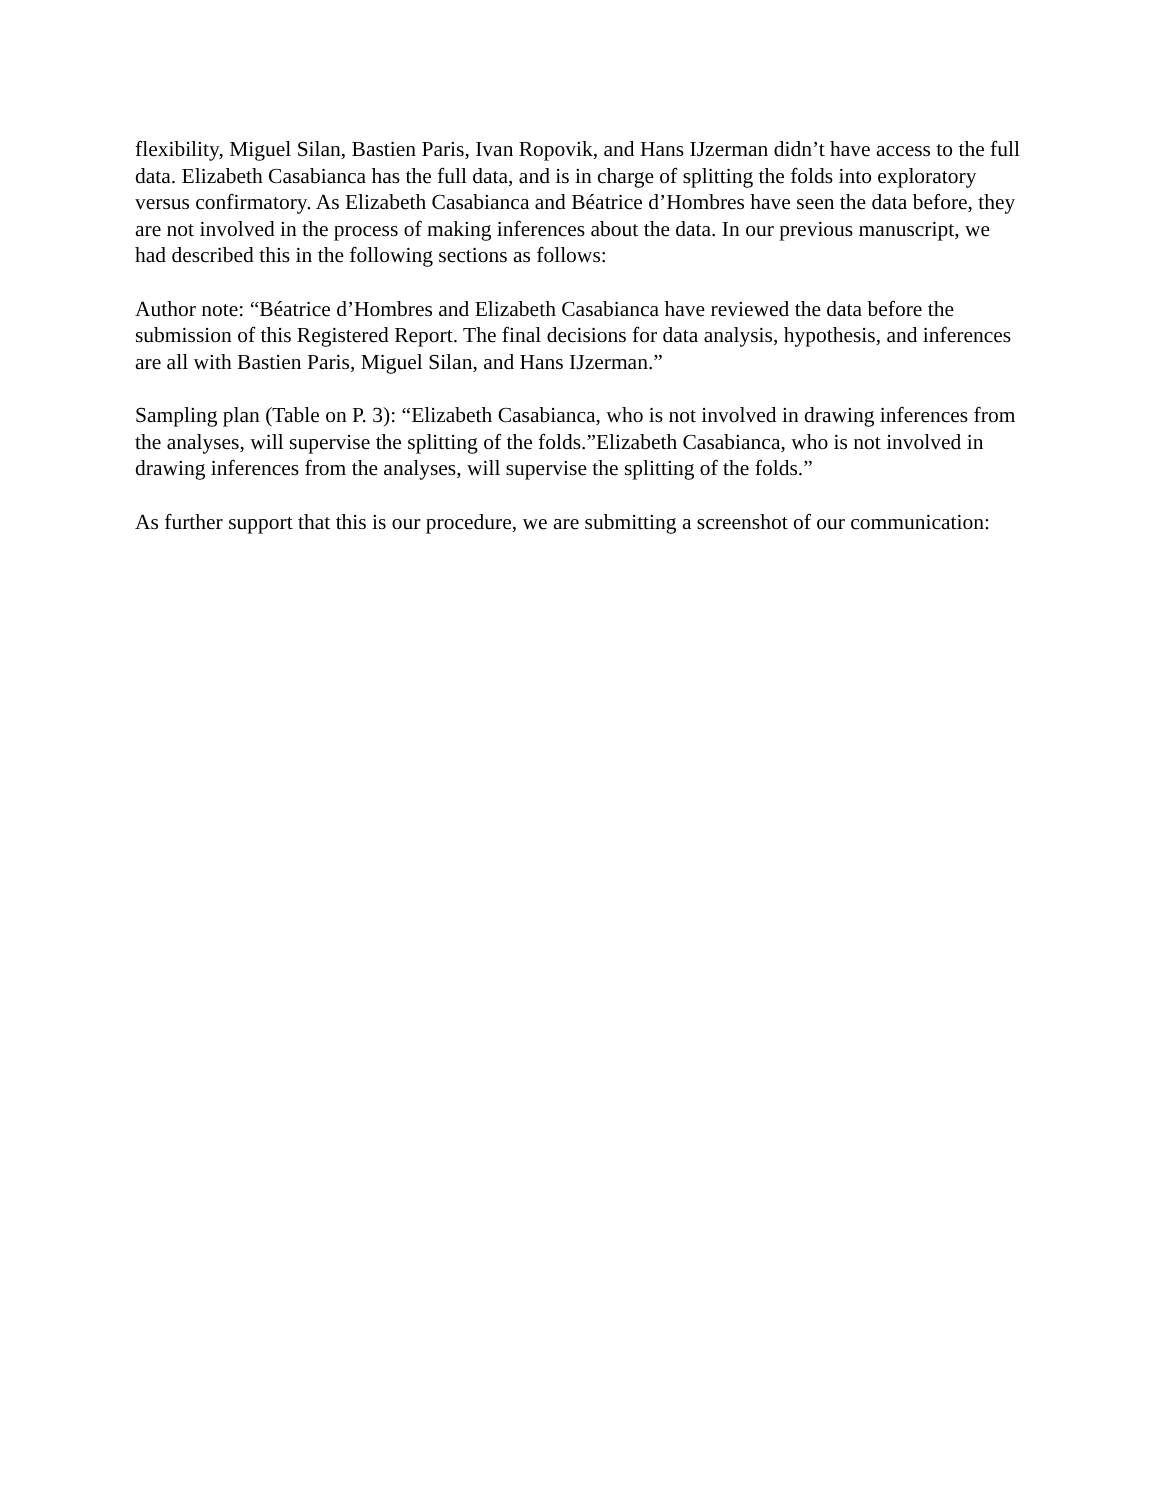flexibility, Miguel Silan, Bastien Paris, Ivan Ropovik, and Hans IJzerman didn’t have access to the full data. Elizabeth Casabianca has the full data, and is in charge of splitting the folds into exploratory versus confirmatory. As Elizabeth Casabianca and Béatrice d’Hombres have seen the data before, they are not involved in the process of making inferences about the data. In our previous manuscript, we had described this in the following sections as follows:
Author note: “Béatrice d’Hombres and Elizabeth Casabianca have reviewed the data before the submission of this Registered Report. The final decisions for data analysis, hypothesis, and inferences are all with Bastien Paris, Miguel Silan, and Hans IJzerman.”
Sampling plan (Table on P. 3): “Elizabeth Casabianca, who is not involved in drawing inferences from the analyses, will supervise the splitting of the folds.”Elizabeth Casabianca, who is not involved in drawing inferences from the analyses, will supervise the splitting of the folds.”
As further support that this is our procedure, we are submitting a screenshot of our communication: